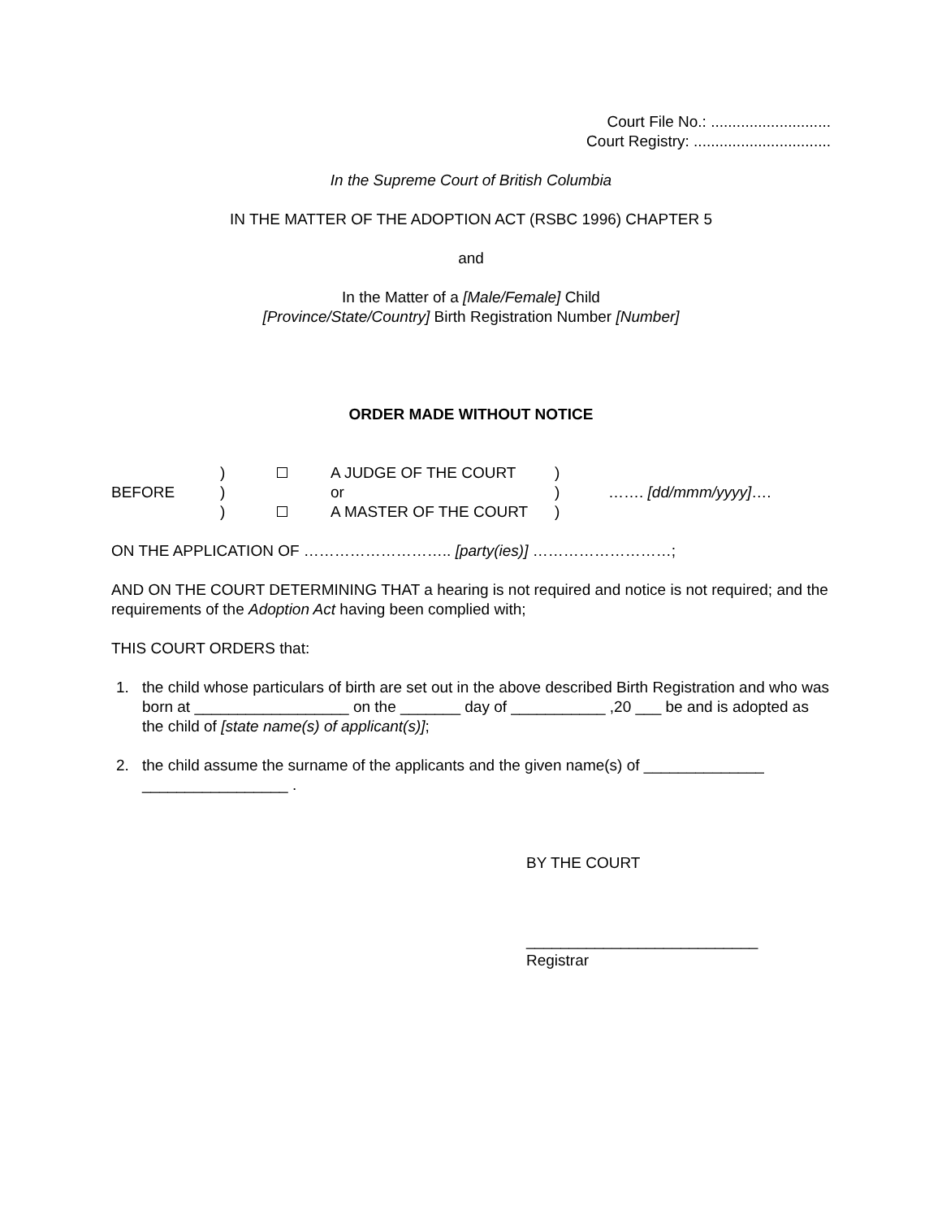Court File No.: ............................
Court Registry: ................................
In the Supreme Court of British Columbia
IN THE MATTER OF THE ADOPTION ACT (RSBC 1996) CHAPTER 5
and
In the Matter of a [Male/Female] Child
[Province/State/Country] Birth Registration Number [Number]
ORDER MADE WITHOUT NOTICE
| | ) | | A JUDGE OF THE COURT | ) | |
| BEFORE | ) | | or | ) | ……. [dd/mmm/yyyy] …. |
| | ) | | A MASTER OF THE COURT | ) | |
ON THE APPLICATION OF ……………………….. [party(ies)] ………………………;
AND ON THE COURT DETERMINING THAT a hearing is not required and notice is not required; and the requirements of the Adoption Act having been complied with;
THIS COURT ORDERS that:
1. the child whose particulars of birth are set out in the above described Birth Registration and who was born at __________________ on the _______ day of ___________ ,20 ___ be and is adopted as the child of [state name(s) of applicant(s)];
2. the child assume the surname of the applicants and the given name(s) of ______________ _________________ .
BY THE COURT
___________________________
Registrar